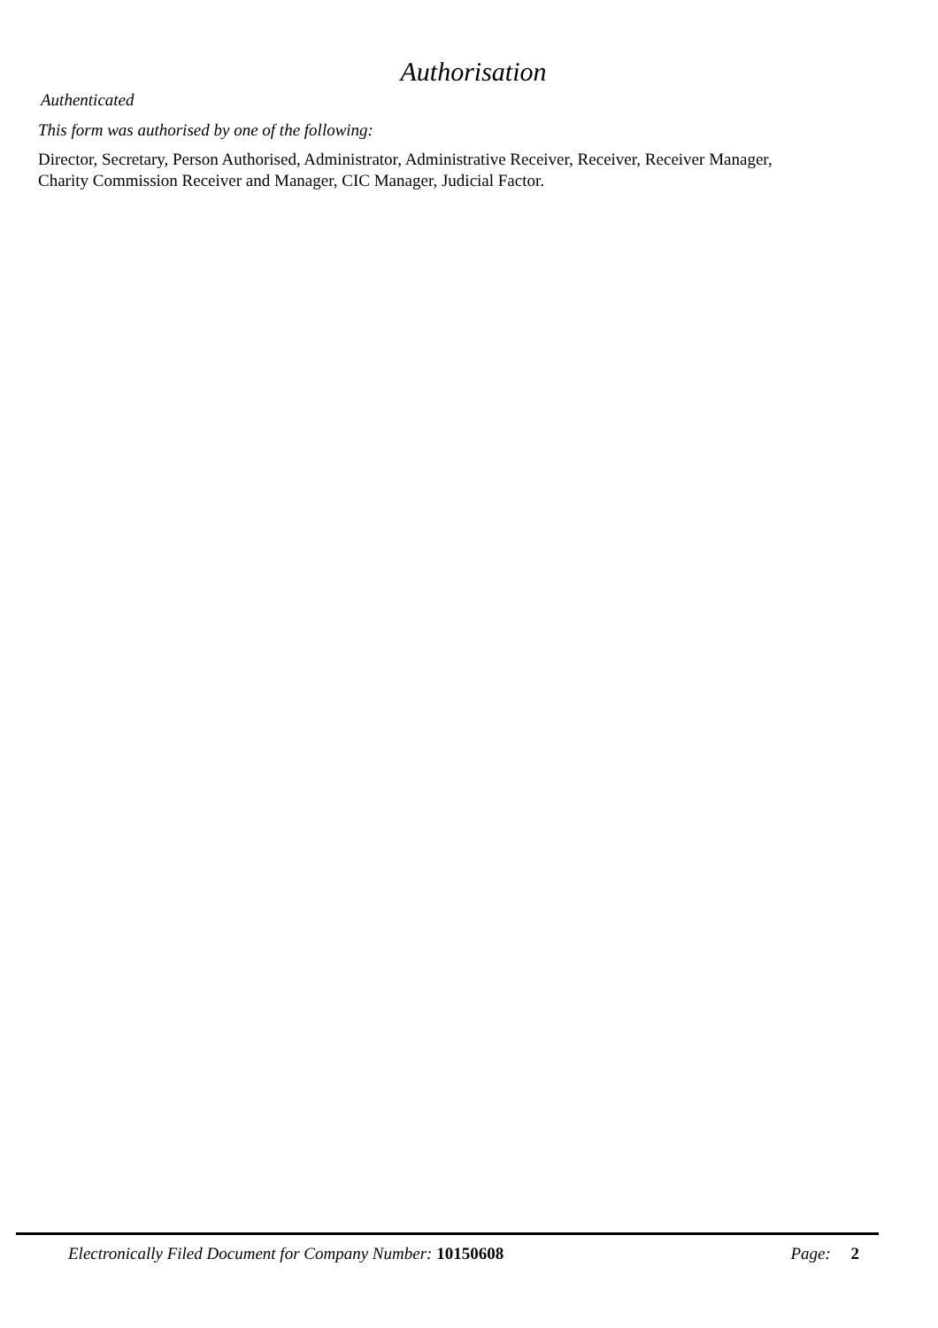Authorisation
Authenticated
This form was authorised by one of the following:
Director, Secretary, Person Authorised, Administrator, Administrative Receiver, Receiver, Receiver Manager,
Charity Commission Receiver and Manager, CIC Manager, Judicial Factor.
Electronically Filed Document for Company Number: 10150608 Page: 2